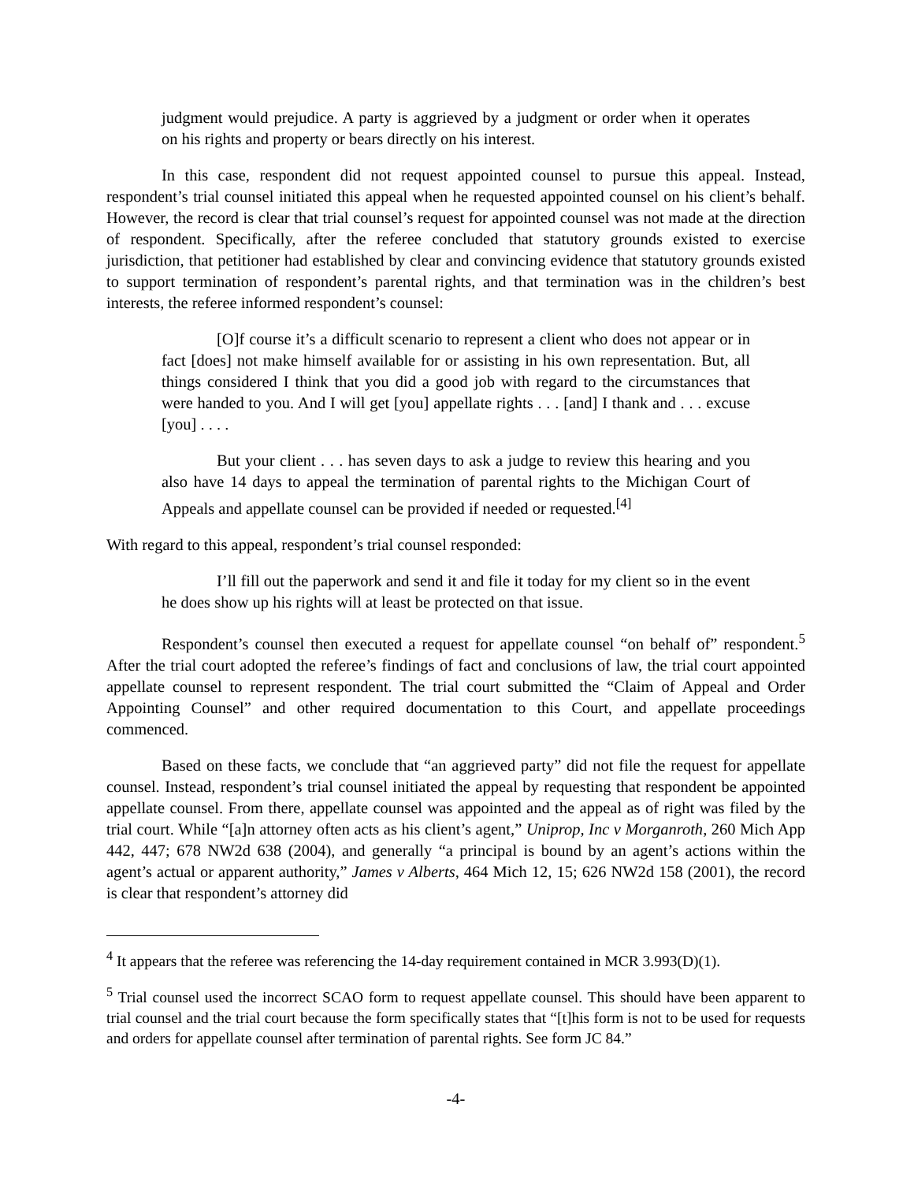judgment would prejudice. A party is aggrieved by a judgment or order when it operates on his rights and property or bears directly on his interest.
In this case, respondent did not request appointed counsel to pursue this appeal. Instead, respondent’s trial counsel initiated this appeal when he requested appointed counsel on his client’s behalf. However, the record is clear that trial counsel’s request for appointed counsel was not made at the direction of respondent. Specifically, after the referee concluded that statutory grounds existed to exercise jurisdiction, that petitioner had established by clear and convincing evidence that statutory grounds existed to support termination of respondent’s parental rights, and that termination was in the children’s best interests, the referee informed respondent’s counsel:
[O]f course it’s a difficult scenario to represent a client who does not appear or in fact [does] not make himself available for or assisting in his own representation. But, all things considered I think that you did a good job with regard to the circumstances that were handed to you. And I will get [you] appellate rights . . . [and] I thank and . . . excuse [you] . . . .
But your client . . . has seven days to ask a judge to review this hearing and you also have 14 days to appeal the termination of parental rights to the Michigan Court of Appeals and appellate counsel can be provided if needed or requested.<sup>[4]</sup>
With regard to this appeal, respondent’s trial counsel responded:
I’ll fill out the paperwork and send it and file it today for my client so in the event he does show up his rights will at least be protected on that issue.
Respondent’s counsel then executed a request for appellate counsel “on behalf of” respondent.<sup>5</sup> After the trial court adopted the referee’s findings of fact and conclusions of law, the trial court appointed appellate counsel to represent respondent. The trial court submitted the “Claim of Appeal and Order Appointing Counsel” and other required documentation to this Court, and appellate proceedings commenced.
Based on these facts, we conclude that “an aggrieved party” did not file the request for appellate counsel. Instead, respondent’s trial counsel initiated the appeal by requesting that respondent be appointed appellate counsel. From there, appellate counsel was appointed and the appeal as of right was filed by the trial court. While “[a]n attorney often acts as his client’s agent,” Uniprop, Inc v Morganroth, 260 Mich App 442, 447; 678 NW2d 638 (2004), and generally “a principal is bound by an agent’s actions within the agent’s actual or apparent authority,” James v Alberts, 464 Mich 12, 15; 626 NW2d 158 (2001), the record is clear that respondent’s attorney did
<sup>4</sup> It appears that the referee was referencing the 14-day requirement contained in MCR 3.993(D)(1).
<sup>5</sup> Trial counsel used the incorrect SCAO form to request appellate counsel. This should have been apparent to trial counsel and the trial court because the form specifically states that “[t]his form is not to be used for requests and orders for appellate counsel after termination of parental rights. See form JC 84.”
-4-